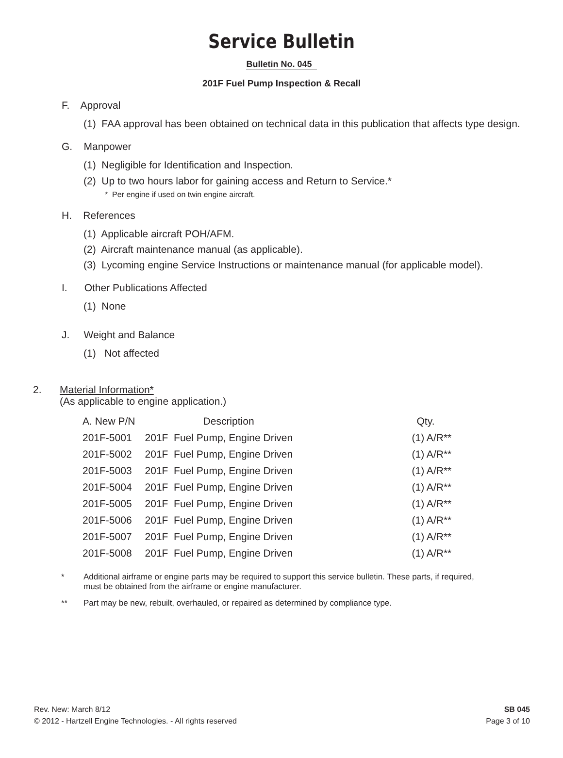Service Bulletin
Bulletin No. 045
201F Fuel Pump Inspection & Recall
F. Approval
(1) FAA approval has been obtained on technical data in this publication that affects type design.
G. Manpower
(1) Negligible for Identification and Inspection.
(2) Up to two hours labor for gaining access and Return to Service.*
* Per engine if used on twin engine aircraft.
H. References
(1) Applicable aircraft POH/AFM.
(2) Aircraft maintenance manual (as applicable).
(3) Lycoming engine Service Instructions or maintenance manual (for applicable model).
I. Other Publications Affected
(1) None
J. Weight and Balance
(1) Not affected
2. Material Information*
(As applicable to engine application.)
| A. New P/N | Description | Qty. |
| --- | --- | --- |
| 201F-5001 | 201F Fuel Pump, Engine Driven | (1) A/R** |
| 201F-5002 | 201F Fuel Pump, Engine Driven | (1) A/R** |
| 201F-5003 | 201F Fuel Pump, Engine Driven | (1) A/R** |
| 201F-5004 | 201F Fuel Pump, Engine Driven | (1) A/R** |
| 201F-5005 | 201F Fuel Pump, Engine Driven | (1) A/R** |
| 201F-5006 | 201F Fuel Pump, Engine Driven | (1) A/R** |
| 201F-5007 | 201F Fuel Pump, Engine Driven | (1) A/R** |
| 201F-5008 | 201F Fuel Pump, Engine Driven | (1) A/R** |
* Additional airframe or engine parts may be required to support this service bulletin. These parts, if required, must be obtained from the airframe or engine manufacturer.
** Part may be new, rebuilt, overhauled, or repaired as determined by compliance type.
Rev. New: March 8/12
© 2012 - Hartzell Engine Technologies. - All rights reserved
SB 045
Page 3 of 10